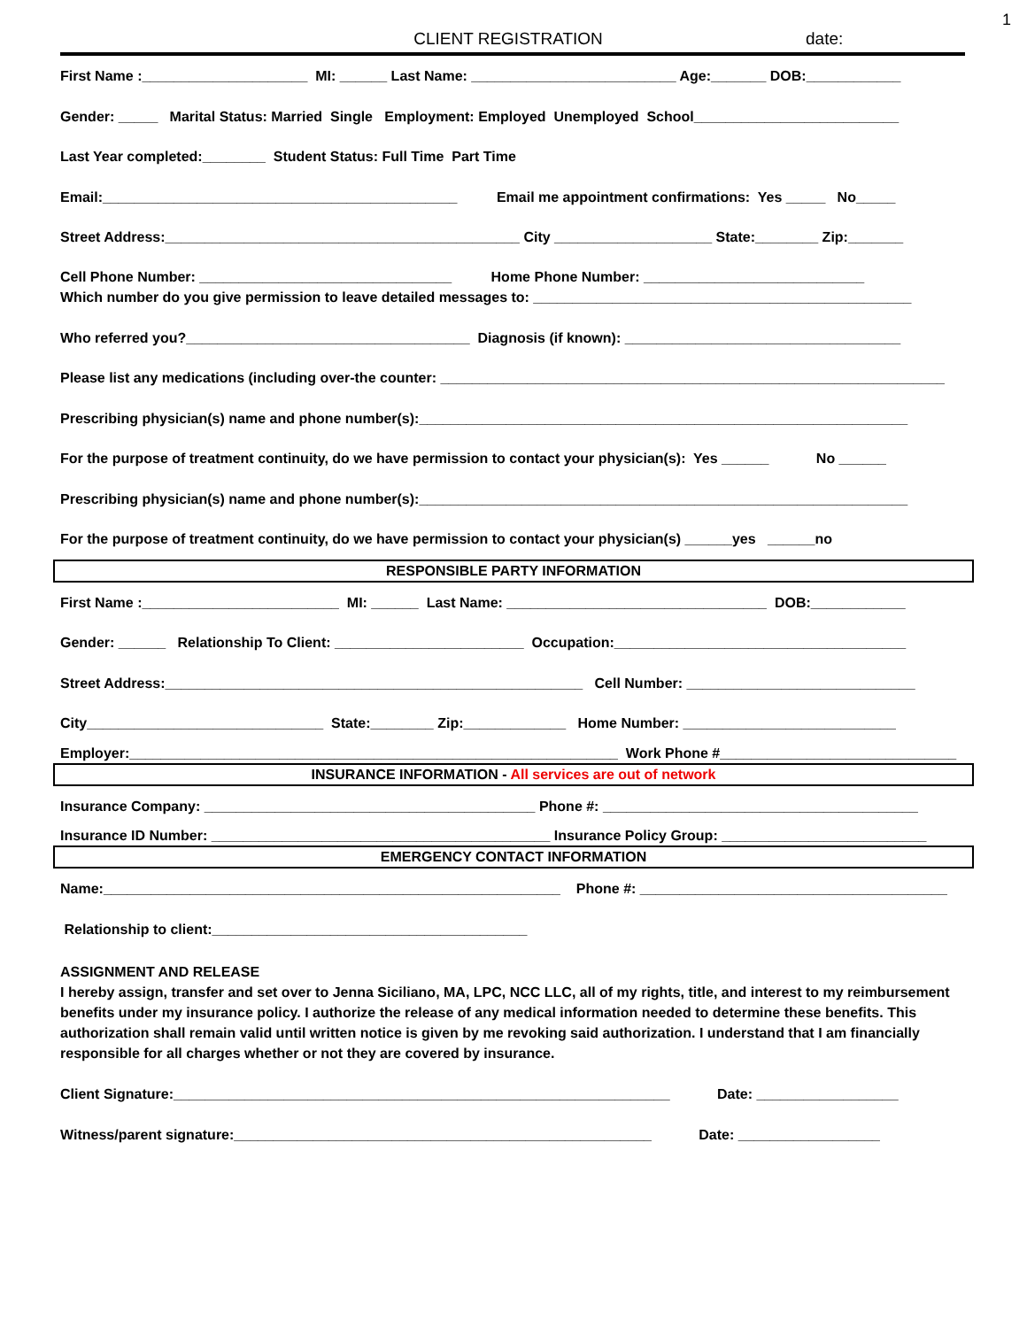1
CLIENT REGISTRATION date:
First Name :_____________________ MI: ______ Last Name: __________________________ Age:_______ DOB:____________
Gender: _____ Marital Status: Married Single Employment: Employed Unemployed School__________________________
Last Year completed:________ Student Status: Full Time Part Time
Email:_____________________________________________ Email me appointment confirmations: Yes _____ No_____
Street Address:_____________________________________________ City ____________________ State:________ Zip:_______
Cell Phone Number: ________________________________ Home Phone Number: ____________________________ Which number do you give permission to leave detailed messages to: ________________________________________________
Who referred you?____________________________________ Diagnosis (if known): ___________________________________
Please list any medications (including over-the counter: ________________________________________________________________
Prescribing physician(s) name and phone number(s):______________________________________________________________
For the purpose of treatment continuity, do we have permission to contact your physician(s): Yes ______ No ______
Prescribing physician(s) name and phone number(s):______________________________________________________________
For the purpose of treatment continuity, do we have permission to contact your physician(s) ______yes ______no
RESPONSIBLE PARTY INFORMATION
First Name :_________________________ MI: ______ Last Name: _________________________________ DOB:____________
Gender: ______ Relationship To Client: ________________________ Occupation:_____________________________________
Street Address:_____________________________________________________ Cell Number: _____________________________
City______________________________ State:________ Zip:_____________ Home Number: ___________________________
Employer:______________________________________________________________ Work Phone #______________________________
INSURANCE INFORMATION - All services are out of network
Insurance Company: __________________________________________ Phone #: ________________________________________
Insurance ID Number: ___________________________________________ Insurance Policy Group: __________________________
EMERGENCY CONTACT INFORMATION
Name:__________________________________________________________ Phone #: _______________________________________
Relationship to client:________________________________________
ASSIGNMENT AND RELEASE
I hereby assign, transfer and set over to Jenna Siciliano, MA, LPC, NCC LLC, all of my rights, title, and interest to my reimbursement benefits under my insurance policy. I authorize the release of any medical information needed to determine these benefits. This authorization shall remain valid until written notice is given by me revoking said authorization. I understand that I am financially responsible for all charges whether or not they are covered by insurance.
Client Signature:_______________________________________________________________ Date: __________________
Witness/parent signature:_____________________________________________________ Date: __________________